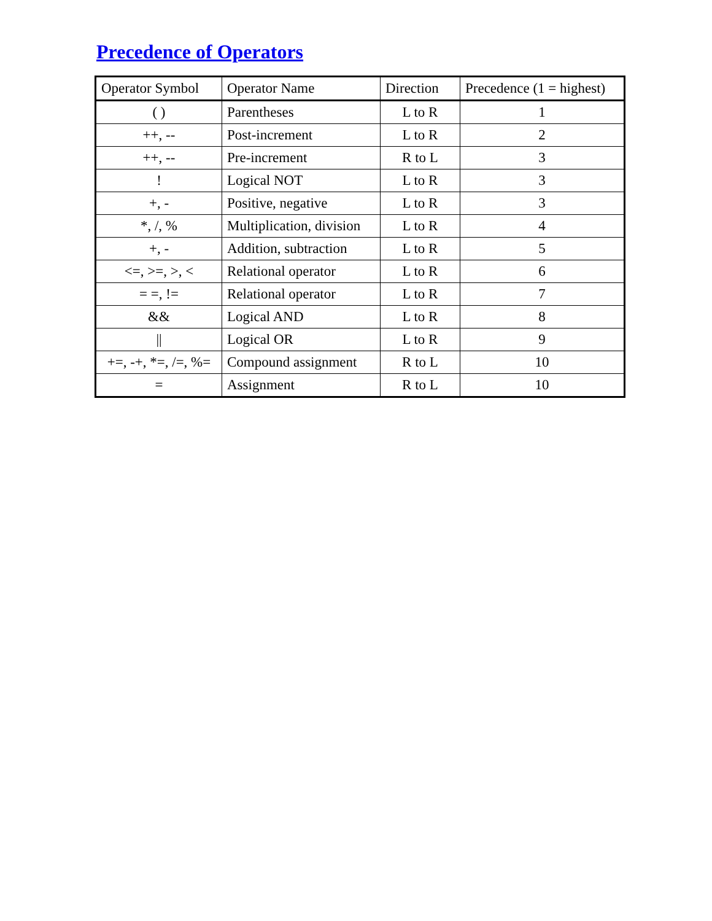Precedence of Operators
| Operator Symbol | Operator Name | Direction | Precedence (1 = highest) |
| --- | --- | --- | --- |
| ( ) | Parentheses | L to R | 1 |
| ++, -- | Post-increment | L to R | 2 |
| ++, -- | Pre-increment | R to L | 3 |
| ! | Logical NOT | L to R | 3 |
| +, - | Positive, negative | L to R | 3 |
| *, /, % | Multiplication, division | L to R | 4 |
| +, - | Addition, subtraction | L to R | 5 |
| <=, >=, >, < | Relational operator | L to R | 6 |
| = =, != | Relational operator | L to R | 7 |
| && | Logical AND | L to R | 8 |
| // | Logical OR | L to R | 9 |
| +=, -+, *=, /=, %= | Compound assignment | R to L | 10 |
| = | Assignment | R to L | 10 |